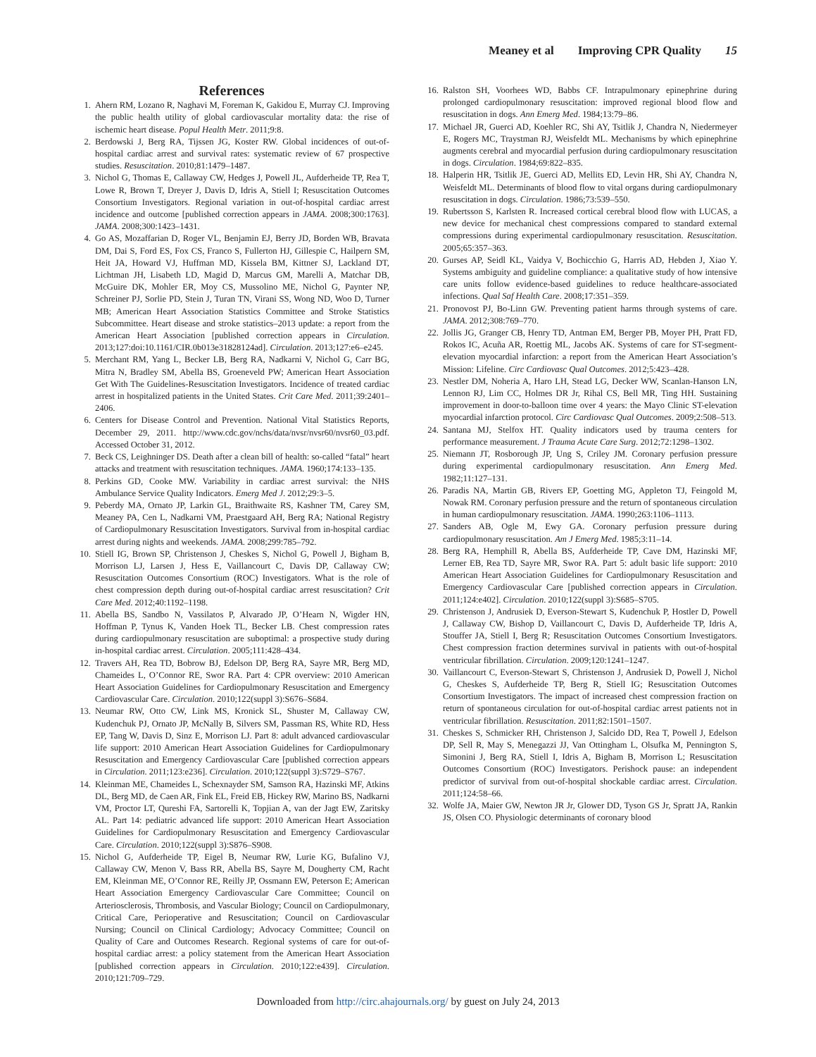Meaney et al Improving CPR Quality 15
References
1. Ahern RM, Lozano R, Naghavi M, Foreman K, Gakidou E, Murray CJ. Improving the public health utility of global cardiovascular mortality data: the rise of ischemic heart disease. Popul Health Metr. 2011;9:8.
2. Berdowski J, Berg RA, Tijssen JG, Koster RW. Global incidences of out-of-hospital cardiac arrest and survival rates: systematic review of 67 prospective studies. Resuscitation. 2010;81:1479–1487.
3. Nichol G, Thomas E, Callaway CW, Hedges J, Powell JL, Aufderheide TP, Rea T, Lowe R, Brown T, Dreyer J, Davis D, Idris A, Stiell I; Resuscitation Outcomes Consortium Investigators. Regional variation in out-of-hospital cardiac arrest incidence and outcome [published correction appears in JAMA. 2008;300:1763]. JAMA. 2008;300:1423–1431.
4. Go AS, Mozaffarian D, Roger VL, Benjamin EJ, Berry JD, Borden WB, Bravata DM, Dai S, Ford ES, Fox CS, Franco S, Fullerton HJ, Gillespie C, Hailpern SM, Heit JA, Howard VJ, Huffman MD, Kissela BM, Kittner SJ, Lackland DT, Lichtman JH, Lisabeth LD, Magid D, Marcus GM, Marelli A, Matchar DB, McGuire DK, Mohler ER, Moy CS, Mussolino ME, Nichol G, Paynter NP, Schreiner PJ, Sorlie PD, Stein J, Turan TN, Virani SS, Wong ND, Woo D, Turner MB; American Heart Association Statistics Committee and Stroke Statistics Subcommittee. Heart disease and stroke statistics–2013 update: a report from the American Heart Association [published correction appears in Circulation. 2013;127:doi:10.1161/CIR.0b013e31828124ad]. Circulation. 2013;127:e6–e245.
5. Merchant RM, Yang L, Becker LB, Berg RA, Nadkarni V, Nichol G, Carr BG, Mitra N, Bradley SM, Abella BS, Groeneveld PW; American Heart Association Get With The Guidelines-Resuscitation Investigators. Incidence of treated cardiac arrest in hospitalized patients in the United States. Crit Care Med. 2011;39:2401–2406.
6. Centers for Disease Control and Prevention. National Vital Statistics Reports, December 29, 2011. http://www.cdc.gov/nchs/data/nvsr/nvsr60/nvsr60_03.pdf. Accessed October 31, 2012.
7. Beck CS, Leighninger DS. Death after a clean bill of health: so-called “fatal” heart attacks and treatment with resuscitation techniques. JAMA. 1960;174:133–135.
8. Perkins GD, Cooke MW. Variability in cardiac arrest survival: the NHS Ambulance Service Quality Indicators. Emerg Med J. 2012;29:3–5.
9. Peberdy MA, Ornato JP, Larkin GL, Braithwaite RS, Kashner TM, Carey SM, Meaney PA, Cen L, Nadkarni VM, Praestgaard AH, Berg RA; National Registry of Cardiopulmonary Resuscitation Investigators. Survival from in-hospital cardiac arrest during nights and weekends. JAMA. 2008;299:785–792.
10. Stiell IG, Brown SP, Christenson J, Cheskes S, Nichol G, Powell J, Bigham B, Morrison LJ, Larsen J, Hess E, Vaillancourt C, Davis DP, Callaway CW; Resuscitation Outcomes Consortium (ROC) Investigators. What is the role of chest compression depth during out-of-hospital cardiac arrest resuscitation? Crit Care Med. 2012;40:1192–1198.
11. Abella BS, Sandbo N, Vassilatos P, Alvarado JP, O’Hearn N, Wigder HN, Hoffman P, Tynus K, Vanden Hoek TL, Becker LB. Chest compression rates during cardiopulmonary resuscitation are suboptimal: a prospective study during in-hospital cardiac arrest. Circulation. 2005;111:428–434.
12. Travers AH, Rea TD, Bobrow BJ, Edelson DP, Berg RA, Sayre MR, Berg MD, Chameides L, O’Connor RE, Swor RA. Part 4: CPR overview: 2010 American Heart Association Guidelines for Cardiopulmonary Resuscitation and Emergency Cardiovascular Care. Circulation. 2010;122(suppl 3):S676–S684.
13. Neumar RW, Otto CW, Link MS, Kronick SL, Shuster M, Callaway CW, Kudenchuk PJ, Ornato JP, McNally B, Silvers SM, Passman RS, White RD, Hess EP, Tang W, Davis D, Sinz E, Morrison LJ. Part 8: adult advanced cardiovascular life support: 2010 American Heart Association Guidelines for Cardiopulmonary Resuscitation and Emergency Cardiovascular Care [published correction appears in Circulation. 2011;123:e236]. Circulation. 2010;122(suppl 3):S729–S767.
14. Kleinman ME, Chameides L, Schexnayder SM, Samson RA, Hazinski MF, Atkins DL, Berg MD, de Caen AR, Fink EL, Freid EB, Hickey RW, Marino BS, Nadkarni VM, Proctor LT, Qureshi FA, Sartorelli K, Topjian A, van der Jagt EW, Zaritsky AL. Part 14: pediatric advanced life support: 2010 American Heart Association Guidelines for Cardiopulmonary Resuscitation and Emergency Cardiovascular Care. Circulation. 2010;122(suppl 3):S876–S908.
15. Nichol G, Aufderheide TP, Eigel B, Neumar RW, Lurie KG, Bufalino VJ, Callaway CW, Menon V, Bass RR, Abella BS, Sayre M, Dougherty CM, Racht EM, Kleinman ME, O’Connor RE, Reilly JP, Ossmann EW, Peterson E; American Heart Association Emergency Cardiovascular Care Committee; Council on Arteriosclerosis, Thrombosis, and Vascular Biology; Council on Cardiopulmonary, Critical Care, Perioperative and Resuscitation; Council on Cardiovascular Nursing; Council on Clinical Cardiology; Advocacy Committee; Council on Quality of Care and Outcomes Research. Regional systems of care for out-of-hospital cardiac arrest: a policy statement from the American Heart Association [published correction appears in Circulation. 2010;122:e439]. Circulation. 2010;121:709–729.
16. Ralston SH, Voorhees WD, Babbs CF. Intrapulmonary epinephrine during prolonged cardiopulmonary resuscitation: improved regional blood flow and resuscitation in dogs. Ann Emerg Med. 1984;13:79–86.
17. Michael JR, Guerci AD, Koehler RC, Shi AY, Tsitlik J, Chandra N, Niedermeyer E, Rogers MC, Traystman RJ, Weisfeldt ML. Mechanisms by which epinephrine augments cerebral and myocardial perfusion during cardiopulmonary resuscitation in dogs. Circulation. 1984;69:822–835.
18. Halperin HR, Tsitlik JE, Guerci AD, Mellits ED, Levin HR, Shi AY, Chandra N, Weisfeldt ML. Determinants of blood flow to vital organs during cardiopulmonary resuscitation in dogs. Circulation. 1986;73:539–550.
19. Rubertsson S, Karlsten R. Increased cortical cerebral blood flow with LUCAS, a new device for mechanical chest compressions compared to standard external compressions during experimental cardiopulmonary resuscitation. Resuscitation. 2005;65:357–363.
20. Gurses AP, Seidl KL, Vaidya V, Bochicchio G, Harris AD, Hebden J, Xiao Y. Systems ambiguity and guideline compliance: a qualitative study of how intensive care units follow evidence-based guidelines to reduce healthcare-associated infections. Qual Saf Health Care. 2008;17:351–359.
21. Pronovost PJ, Bo-Linn GW. Preventing patient harms through systems of care. JAMA. 2012;308:769–770.
22. Jollis JG, Granger CB, Henry TD, Antman EM, Berger PB, Moyer PH, Pratt FD, Rokos IC, Acuña AR, Roettig ML, Jacobs AK. Systems of care for ST-segment-elevation myocardial infarction: a report from the American Heart Association’s Mission: Lifeline. Circ Cardiovasc Qual Outcomes. 2012;5:423–428.
23. Nestler DM, Noheria A, Haro LH, Stead LG, Decker WW, Scanlan-Hanson LN, Lennon RJ, Lim CC, Holmes DR Jr, Rihal CS, Bell MR, Ting HH. Sustaining improvement in door-to-balloon time over 4 years: the Mayo Clinic ST-elevation myocardial infarction protocol. Circ Cardiovasc Qual Outcomes. 2009;2:508–513.
24. Santana MJ, Stelfox HT. Quality indicators used by trauma centers for performance measurement. J Trauma Acute Care Surg. 2012;72:1298–1302.
25. Niemann JT, Rosborough JP, Ung S, Criley JM. Coronary perfusion pressure during experimental cardiopulmonary resuscitation. Ann Emerg Med. 1982;11:127–131.
26. Paradis NA, Martin GB, Rivers EP, Goetting MG, Appleton TJ, Feingold M, Nowak RM. Coronary perfusion pressure and the return of spontaneous circulation in human cardiopulmonary resuscitation. JAMA. 1990;263:1106–1113.
27. Sanders AB, Ogle M, Ewy GA. Coronary perfusion pressure during cardiopulmonary resuscitation. Am J Emerg Med. 1985;3:11–14.
28. Berg RA, Hemphill R, Abella BS, Aufderheide TP, Cave DM, Hazinski MF, Lerner EB, Rea TD, Sayre MR, Swor RA. Part 5: adult basic life support: 2010 American Heart Association Guidelines for Cardiopulmonary Resuscitation and Emergency Cardiovascular Care [published correction appears in Circulation. 2011;124:e402]. Circulation. 2010;122(suppl 3):S685–S705.
29. Christenson J, Andrusiek D, Everson-Stewart S, Kudenchuk P, Hostler D, Powell J, Callaway CW, Bishop D, Vaillancourt C, Davis D, Aufderheide TP, Idris A, Stouffer JA, Stiell I, Berg R; Resuscitation Outcomes Consortium Investigators. Chest compression fraction determines survival in patients with out-of-hospital ventricular fibrillation. Circulation. 2009;120:1241–1247.
30. Vaillancourt C, Everson-Stewart S, Christenson J, Andrusiek D, Powell J, Nichol G, Cheskes S, Aufderheide TP, Berg R, Stiell IG; Resuscitation Outcomes Consortium Investigators. The impact of increased chest compression fraction on return of spontaneous circulation for out-of-hospital cardiac arrest patients not in ventricular fibrillation. Resuscitation. 2011;82:1501–1507.
31. Cheskes S, Schmicker RH, Christenson J, Salcido DD, Rea T, Powell J, Edelson DP, Sell R, May S, Menegazzi JJ, Van Ottingham L, Olsufka M, Pennington S, Simonini J, Berg RA, Stiell I, Idris A, Bigham B, Morrison L; Resuscitation Outcomes Consortium (ROC) Investigators. Perishock pause: an independent predictor of survival from out-of-hospital shockable cardiac arrest. Circulation. 2011;124:58–66.
32. Wolfe JA, Maier GW, Newton JR Jr, Glower DD, Tyson GS Jr, Spratt JA, Rankin JS, Olsen CO. Physiologic determinants of coronary blood
Downloaded from http://circ.ahajournals.org/ by guest on July 24, 2013